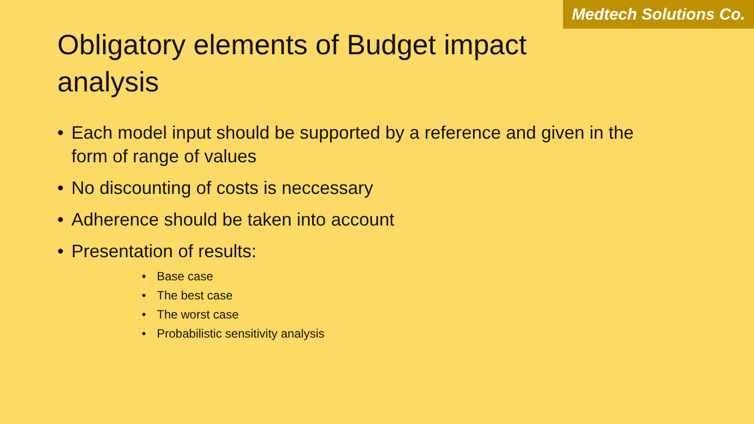Medtech Solutions Co.
Obligatory elements of Budget impact analysis
• Each model input should be supported by a reference and given in the form of range of values
• No discounting of costs is neccessary
• Adherence should be taken into account
• Presentation of results:
• Base case
• The best case
• The worst case
• Probabilistic sensitivity analysis